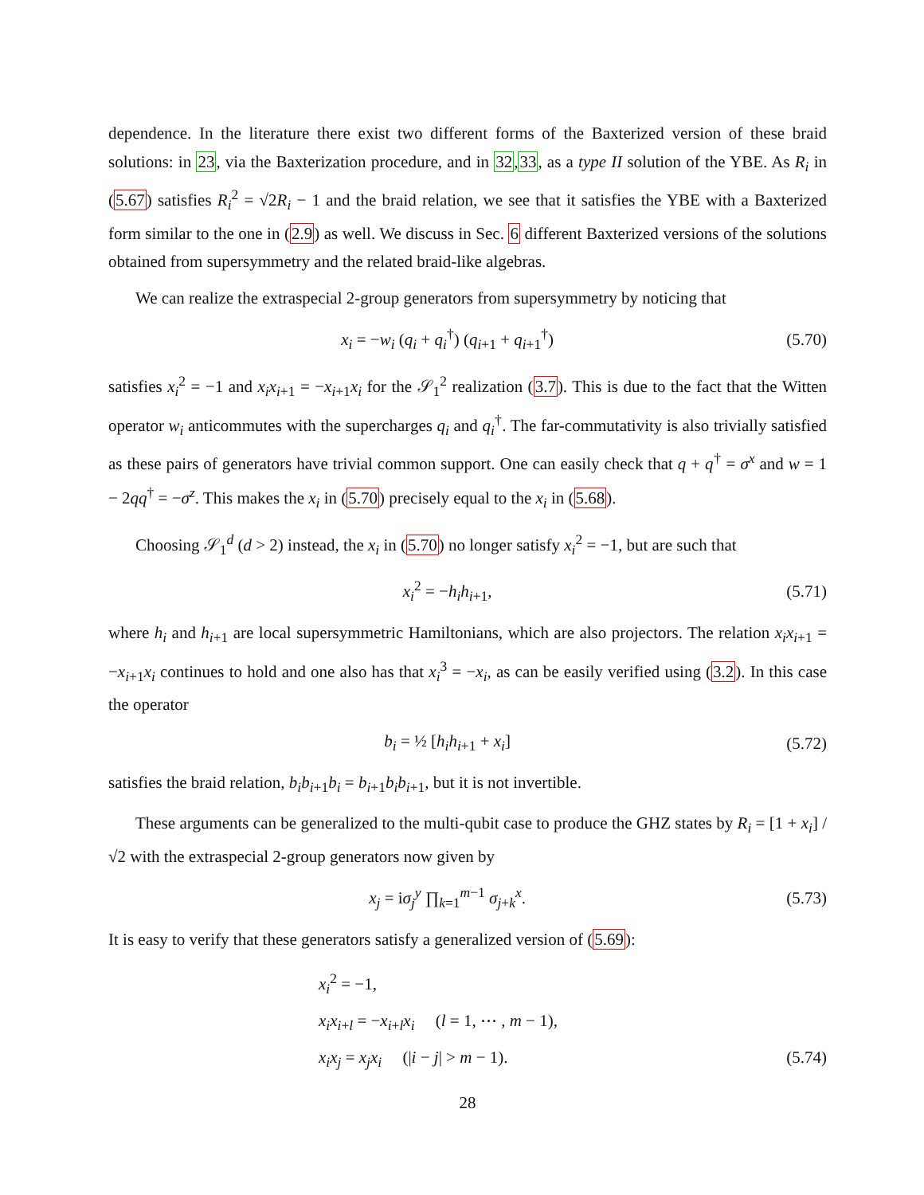dependence. In the literature there exist two different forms of the Baxterized version of these braid solutions: in 23, via the Baxterization procedure, and in 32,33, as a type II solution of the YBE. As R<sub>i</sub> in (5.67) satisfies R<sub>i</sub><sup>2</sup> = √2R<sub>i</sub> − 1 and the braid relation, we see that it satisfies the YBE with a Baxterized form similar to the one in (2.9) as well. We discuss in Sec. 6 different Baxterized versions of the solutions obtained from supersymmetry and the related braid-like algebras.
We can realize the extraspecial 2-group generators from supersymmetry by noticing that
x<sub>i</sub> = −w<sub>i</sub> (q<sub>i</sub> + q<sub>i</sub><sup>†</sup>) (q<sub>i+1</sub> + q<sub>i+1</sub><sup>†</sup>) (5.70)
satisfies x<sub>i</sub><sup>2</sup> = −1 and x<sub>i</sub>x<sub>i+1</sub> = −x<sub>i+1</sub>x<sub>i</sub> for the 𝒮<sub>1</sub><sup>2</sup> realization (3.7). This is due to the fact that the Witten operator w<sub>i</sub> anticommutes with the supercharges q<sub>i</sub> and q<sub>i</sub><sup>†</sup>. The far-commutativity is also trivially satisfied as these pairs of generators have trivial common support. One can easily check that q + q<sup>†</sup> = σ<sup>x</sup> and w = 1 − 2qq<sup>†</sup> = −σ<sup>z</sup>. This makes the x<sub>i</sub> in (5.70) precisely equal to the x<sub>i</sub> in (5.68).
Choosing 𝒮<sub>1</sub><sup>d</sup> (d > 2) instead, the x<sub>i</sub> in (5.70) no longer satisfy x<sub>i</sub><sup>2</sup> = −1, but are such that
x<sub>i</sub><sup>2</sup> = −h<sub>i</sub>h<sub>i+1</sub>, (5.71)
where h<sub>i</sub> and h<sub>i+1</sub> are local supersymmetric Hamiltonians, which are also projectors. The relation x<sub>i</sub>x<sub>i+1</sub> = −x<sub>i+1</sub>x<sub>i</sub> continues to hold and one also has that x<sub>i</sub><sup>3</sup> = −x<sub>i</sub>, as can be easily verified using (3.2). In this case the operator
b<sub>i</sub> = ½ [h<sub>i</sub>h<sub>i+1</sub> + x<sub>i</sub>] (5.72)
satisfies the braid relation, b<sub>i</sub>b<sub>i+1</sub>b<sub>i</sub> = b<sub>i+1</sub>b<sub>i</sub>b<sub>i+1</sub>, but it is not invertible.
These arguments can be generalized to the multi-qubit case to produce the GHZ states by R<sub>i</sub> = [1 + x<sub>i</sub>] /√2 with the extraspecial 2-group generators now given by
x<sub>j</sub> = iσ<sub>j</sub><sup>y</sup> ∏<sub>k=1</sub><sup>m−1</sup> σ<sub>j+k</sub><sup>x</sup>. (5.73)
It is easy to verify that these generators satisfy a generalized version of (5.69):
x<sub>i</sub><sup>2</sup> = −1,
x<sub>i</sub>x<sub>i+l</sub> = −x<sub>i+l</sub>x<sub>i</sub> (l = 1, ⋯ , m − 1),
x<sub>i</sub>x<sub>j</sub> = x<sub>j</sub>x<sub>i</sub> (|i − j| > m − 1). (5.74)
28